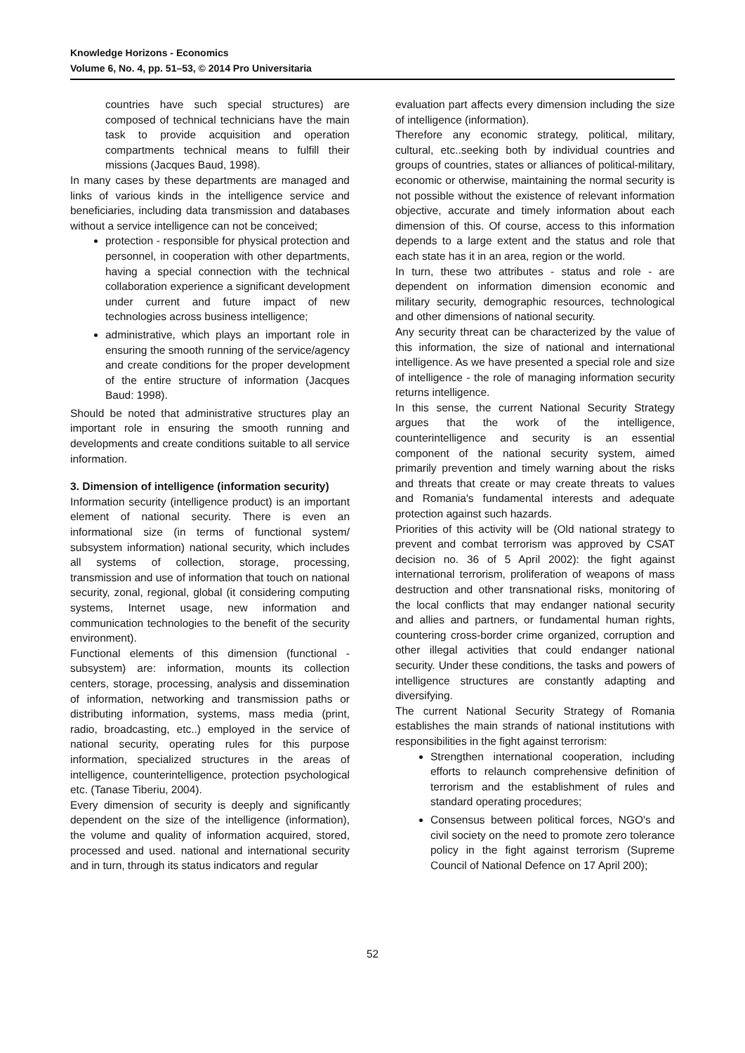Knowledge Horizons - Economics
Volume 6, No. 4, pp. 51–53, © 2014 Pro Universitaria
countries have such special structures) are composed of technical technicians have the main task to provide acquisition and operation compartments technical means to fulfill their missions (Jacques Baud, 1998).
In many cases by these departments are managed and links of various kinds in the intelligence service and beneficiaries, including data transmission and databases without a service intelligence can not be conceived;
protection - responsible for physical protection and personnel, in cooperation with other departments, having a special connection with the technical collaboration experience a significant development under current and future impact of new technologies across business intelligence;
administrative, which plays an important role in ensuring the smooth running of the service/agency and create conditions for the proper development of the entire structure of information (Jacques Baud: 1998).
Should be noted that administrative structures play an important role in ensuring the smooth running and developments and create conditions suitable to all service information.
3. Dimension of intelligence (information security)
Information security (intelligence product) is an important element of national security. There is even an informational size (in terms of functional system/ subsystem information) national security, which includes all systems of collection, storage, processing, transmission and use of information that touch on national security, zonal, regional, global (it considering computing systems, Internet usage, new information and communication technologies to the benefit of the security environment).
Functional elements of this dimension (functional - subsystem) are: information, mounts its collection centers, storage, processing, analysis and dissemination of information, networking and transmission paths or distributing information, systems, mass media (print, radio, broadcasting, etc..) employed in the service of national security, operating rules for this purpose information, specialized structures in the areas of intelligence, counterintelligence, protection psychological etc. (Tanase Tiberiu, 2004).
Every dimension of security is deeply and significantly dependent on the size of the intelligence (information), the volume and quality of information acquired, stored, processed and used. national and international security and in turn, through its status indicators and regular
evaluation part affects every dimension including the size of intelligence (information).
Therefore any economic strategy, political, military, cultural, etc..seeking both by individual countries and groups of countries, states or alliances of political-military, economic or otherwise, maintaining the normal security is not possible without the existence of relevant information objective, accurate and timely information about each dimension of this. Of course, access to this information depends to a large extent and the status and role that each state has it in an area, region or the world.
In turn, these two attributes - status and role - are dependent on information dimension economic and military security, demographic resources, technological and other dimensions of national security.
Any security threat can be characterized by the value of this information, the size of national and international intelligence. As we have presented a special role and size of intelligence - the role of managing information security returns intelligence.
In this sense, the current National Security Strategy argues that the work of the intelligence, counterintelligence and security is an essential component of the national security system, aimed primarily prevention and timely warning about the risks and threats that create or may create threats to values and Romania's fundamental interests and adequate protection against such hazards.
Priorities of this activity will be (Old national strategy to prevent and combat terrorism was approved by CSAT decision no. 36 of 5 April 2002): the fight against international terrorism, proliferation of weapons of mass destruction and other transnational risks, monitoring of the local conflicts that may endanger national security and allies and partners, or fundamental human rights, countering cross-border crime organized, corruption and other illegal activities that could endanger national security. Under these conditions, the tasks and powers of intelligence structures are constantly adapting and diversifying.
The current National Security Strategy of Romania establishes the main strands of national institutions with responsibilities in the fight against terrorism:
Strengthen international cooperation, including efforts to relaunch comprehensive definition of terrorism and the establishment of rules and standard operating procedures;
Consensus between political forces, NGO's and civil society on the need to promote zero tolerance policy in the fight against terrorism (Supreme Council of National Defence on 17 April 200);
52